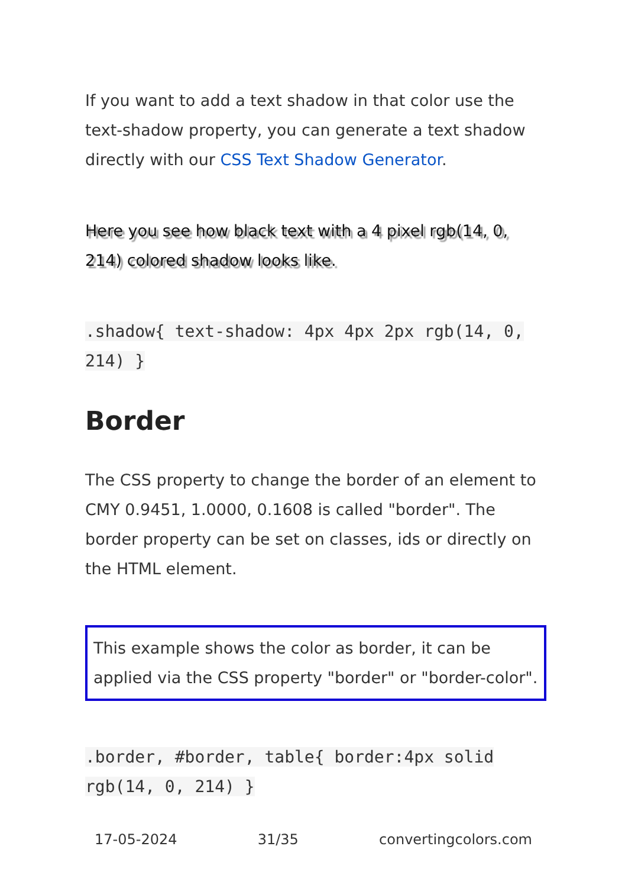If you want to add a text shadow in that color use the text-shadow property, you can generate a text shadow directly with our CSS Text Shadow Generator.
Here you see how black text with a 4 pixel rgb(14, 0, 214) colored shadow looks like.
.shadow{ text-shadow: 4px 4px 2px rgb(14, 0, 214) }
Border
The CSS property to change the border of an element to CMY 0.9451, 1.0000, 0.1608 is called "border". The border property can be set on classes, ids or directly on the HTML element.
This example shows the color as border, it can be applied via the CSS property "border" or "border-color".
.border, #border, table{ border:4px solid rgb(14, 0, 214) }
17-05-2024 31/35 convertingcolors.com